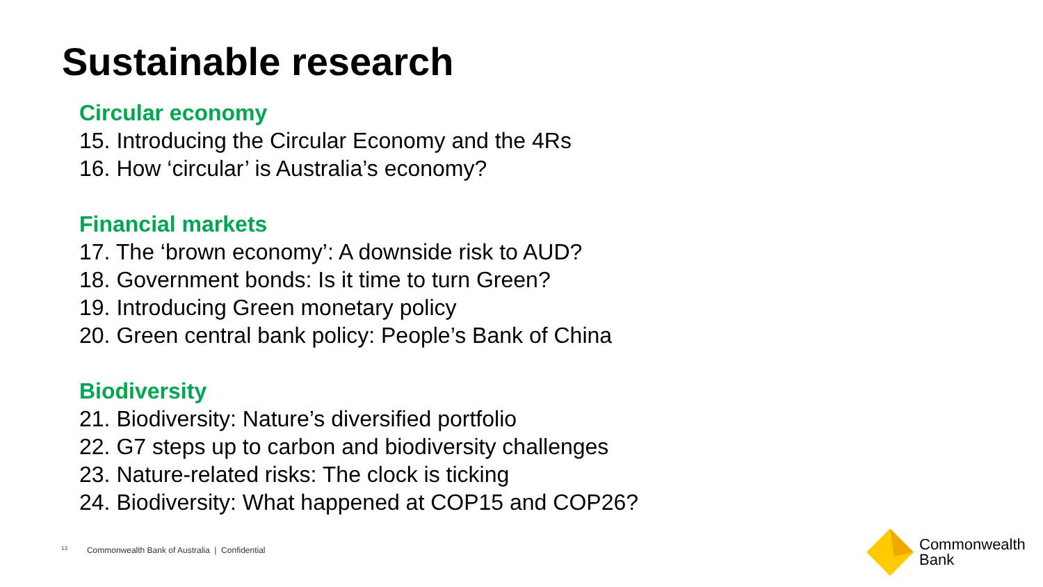Sustainable research
Circular economy
15. Introducing the Circular Economy and the 4Rs
16. How ‘circular’ is Australia’s economy?
Financial markets
17. The ‘brown economy’: A downside risk to AUD?
18. Government bonds: Is it time to turn Green?
19. Introducing Green monetary policy
20. Green central bank policy: People’s Bank of China
Biodiversity
21. Biodiversity: Nature’s diversified portfolio
22. G7 steps up to carbon and biodiversity challenges
23. Nature-related risks: The clock is ticking
24. Biodiversity: What happened at COP15 and COP26?
13 Commonwealth Bank of Australia | Confidential
Commonwealth
Bank